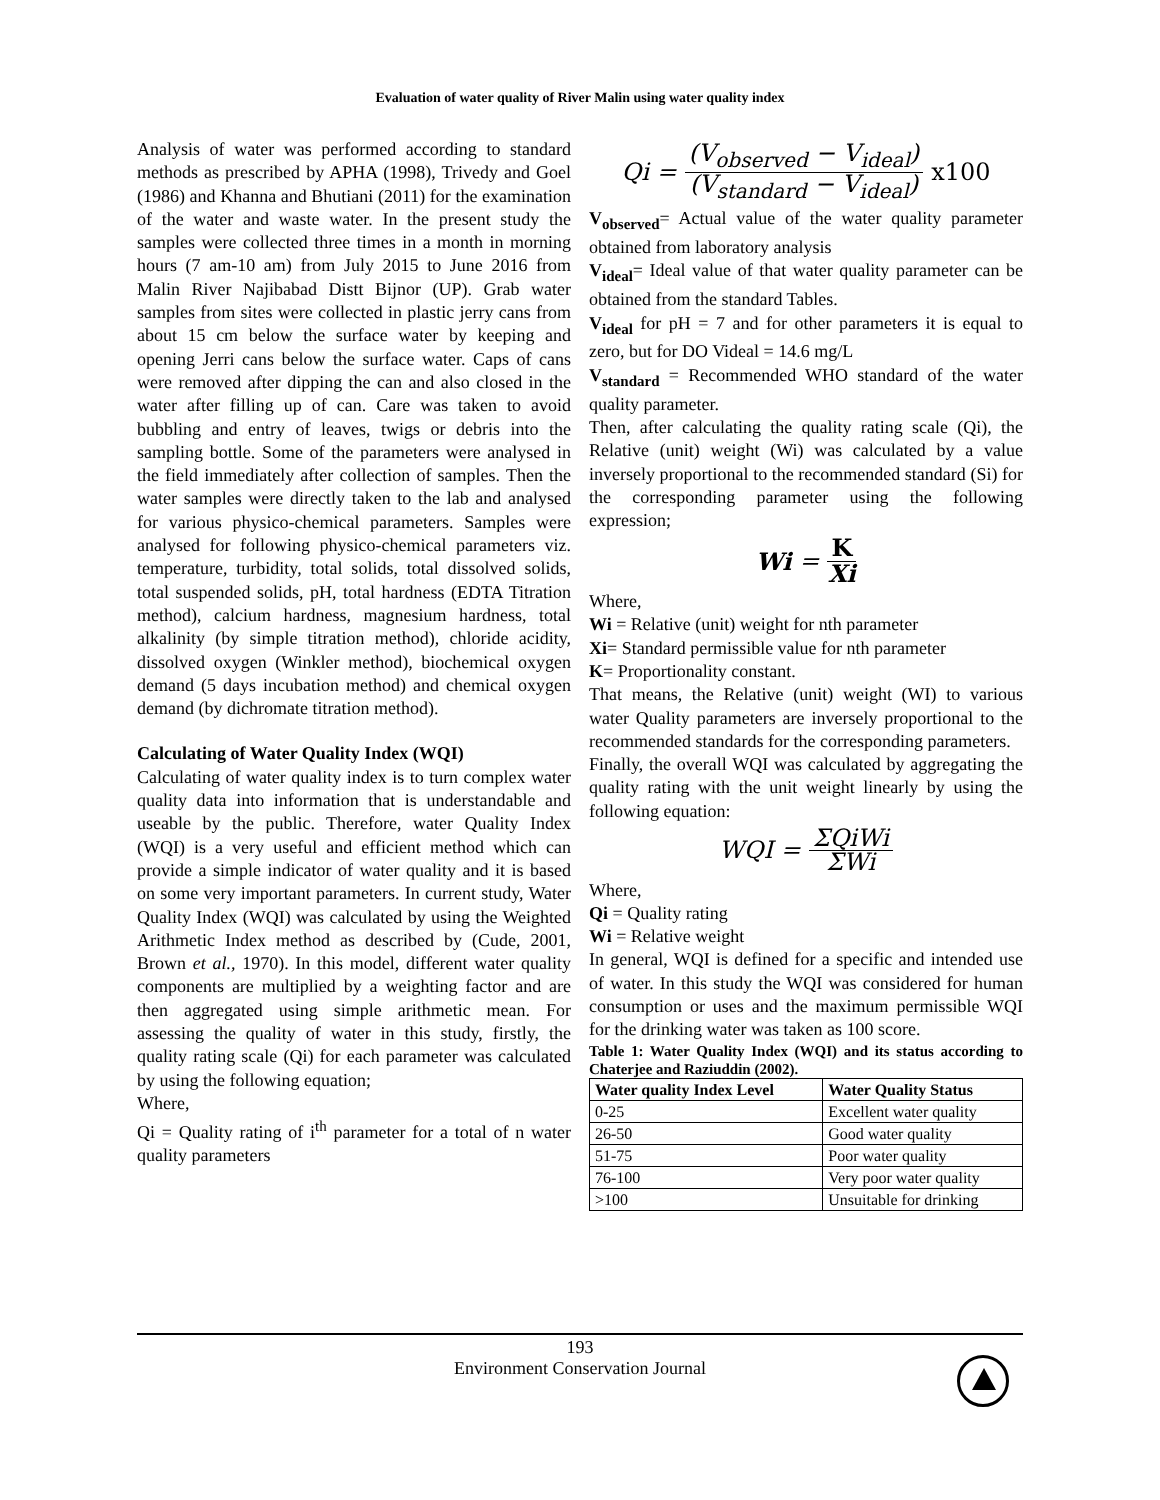Evaluation of water quality of River Malin using water quality index
Analysis of water was performed according to standard methods as prescribed by APHA (1998), Trivedy and Goel (1986) and Khanna and Bhutiani (2011) for the examination of the water and waste water. In the present study the samples were collected three times in a month in morning hours (7 am-10 am) from July 2015 to June 2016 from Malin River Najibabad Distt Bijnor (UP). Grab water samples from sites were collected in plastic jerry cans from about 15 cm below the surface water by keeping and opening Jerri cans below the surface water. Caps of cans were removed after dipping the can and also closed in the water after filling up of can. Care was taken to avoid bubbling and entry of leaves, twigs or debris into the sampling bottle. Some of the parameters were analysed in the field immediately after collection of samples. Then the water samples were directly taken to the lab and analysed for various physico-chemical parameters. Samples were analysed for following physico-chemical parameters viz. temperature, turbidity, total solids, total dissolved solids, total suspended solids, pH, total hardness (EDTA Titration method), calcium hardness, magnesium hardness, total alkalinity (by simple titration method), chloride acidity, dissolved oxygen (Winkler method), biochemical oxygen demand (5 days incubation method) and chemical oxygen demand (by dichromate titration method).
Calculating of Water Quality Index (WQI)
Calculating of water quality index is to turn complex water quality data into information that is understandable and useable by the public. Therefore, water Quality Index (WQI) is a very useful and efficient method which can provide a simple indicator of water quality and it is based on some very important parameters. In current study, Water Quality Index (WQI) was calculated by using the Weighted Arithmetic Index method as described by (Cude, 2001, Brown et al., 1970). In this model, different water quality components are multiplied by a weighting factor and are then aggregated using simple arithmetic mean. For assessing the quality of water in this study, firstly, the quality rating scale (Qi) for each parameter was calculated by using the following equation;
Where,
Qi = Quality rating of i<sup>th</sup> parameter for a total of n water quality parameters
Qi = (V<sub>observed</sub> − V<sub>ideal</sub>) (V<sub>standard</sub> − V<sub>ideal</sub>) x100
V<sub>observed</sub>= Actual value of the water quality parameter obtained from laboratory analysis
V<sub>ideal</sub>= Ideal value of that water quality parameter can be obtained from the standard Tables.
V<sub>ideal</sub> for pH = 7 and for other parameters it is equal to zero, but for DO Videal = 14.6 mg/L
V<sub>standard</sub> = Recommended WHO standard of the water quality parameter.
Then, after calculating the quality rating scale (Qi), the Relative (unit) weight (Wi) was calculated by a value inversely proportional to the recommended standard (Si) for the corresponding parameter using the following expression;
Wi = K Xi
Where,
Wi = Relative (unit) weight for nth parameter
Xi= Standard permissible value for nth parameter
K= Proportionality constant.
That means, the Relative (unit) weight (WI) to various water Quality parameters are inversely proportional to the recommended standards for the corresponding parameters.
Finally, the overall WQI was calculated by aggregating the quality rating with the unit weight linearly by using the following equation:
WQI = ΣQiWi ΣWi
Where,
Qi = Quality rating
Wi = Relative weight
In general, WQI is defined for a specific and intended use of water. In this study the WQI was considered for human consumption or uses and the maximum permissible WQI for the drinking water was taken as 100 score.
Table 1: Water Quality Index (WQI) and its status according to Chaterjee and Raziuddin (2002).
| Water quality Index Level | Water Quality Status |
| --- | --- |
| 0-25 | Excellent water quality |
| 26-50 | Good water quality |
| 51-75 | Poor water quality |
| 76-100 | Very poor water quality |
| >100 | Unsuitable for drinking |
193
Environment Conservation Journal